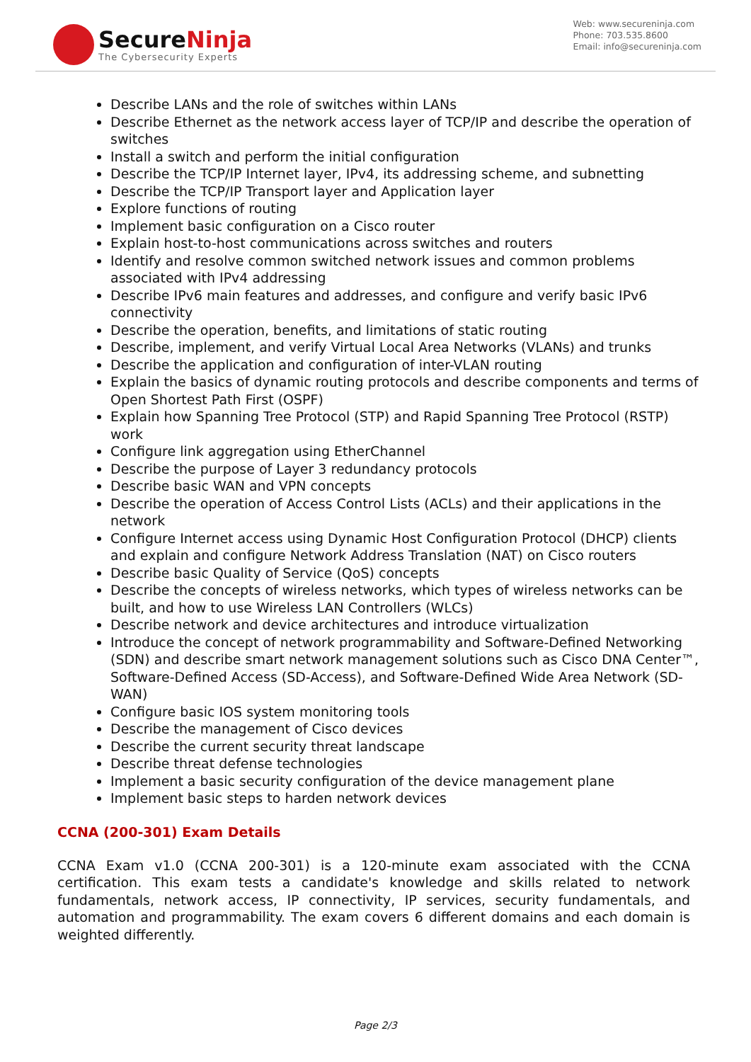SecureNinja
The Cybersecurity Experts
Web: www.secureninja.com
Phone: 703.535.8600
Email: info@secureninja.com
Describe LANs and the role of switches within LANs
Describe Ethernet as the network access layer of TCP/IP and describe the operation of switches
Install a switch and perform the initial configuration
Describe the TCP/IP Internet layer, IPv4, its addressing scheme, and subnetting
Describe the TCP/IP Transport layer and Application layer
Explore functions of routing
Implement basic configuration on a Cisco router
Explain host-to-host communications across switches and routers
Identify and resolve common switched network issues and common problems associated with IPv4 addressing
Describe IPv6 main features and addresses, and configure and verify basic IPv6 connectivity
Describe the operation, benefits, and limitations of static routing
Describe, implement, and verify Virtual Local Area Networks (VLANs) and trunks
Describe the application and configuration of inter-VLAN routing
Explain the basics of dynamic routing protocols and describe components and terms of Open Shortest Path First (OSPF)
Explain how Spanning Tree Protocol (STP) and Rapid Spanning Tree Protocol (RSTP) work
Configure link aggregation using EtherChannel
Describe the purpose of Layer 3 redundancy protocols
Describe basic WAN and VPN concepts
Describe the operation of Access Control Lists (ACLs) and their applications in the network
Configure Internet access using Dynamic Host Configuration Protocol (DHCP) clients and explain and configure Network Address Translation (NAT) on Cisco routers
Describe basic Quality of Service (QoS) concepts
Describe the concepts of wireless networks, which types of wireless networks can be built, and how to use Wireless LAN Controllers (WLCs)
Describe network and device architectures and introduce virtualization
Introduce the concept of network programmability and Software-Defined Networking (SDN) and describe smart network management solutions such as Cisco DNA Center™, Software-Defined Access (SD-Access), and Software-Defined Wide Area Network (SD-WAN)
Configure basic IOS system monitoring tools
Describe the management of Cisco devices
Describe the current security threat landscape
Describe threat defense technologies
Implement a basic security configuration of the device management plane
Implement basic steps to harden network devices
CCNA (200-301) Exam Details
CCNA Exam v1.0 (CCNA 200-301) is a 120-minute exam associated with the CCNA certification. This exam tests a candidate's knowledge and skills related to network fundamentals, network access, IP connectivity, IP services, security fundamentals, and automation and programmability. The exam covers 6 different domains and each domain is weighted differently.
Page 2/3